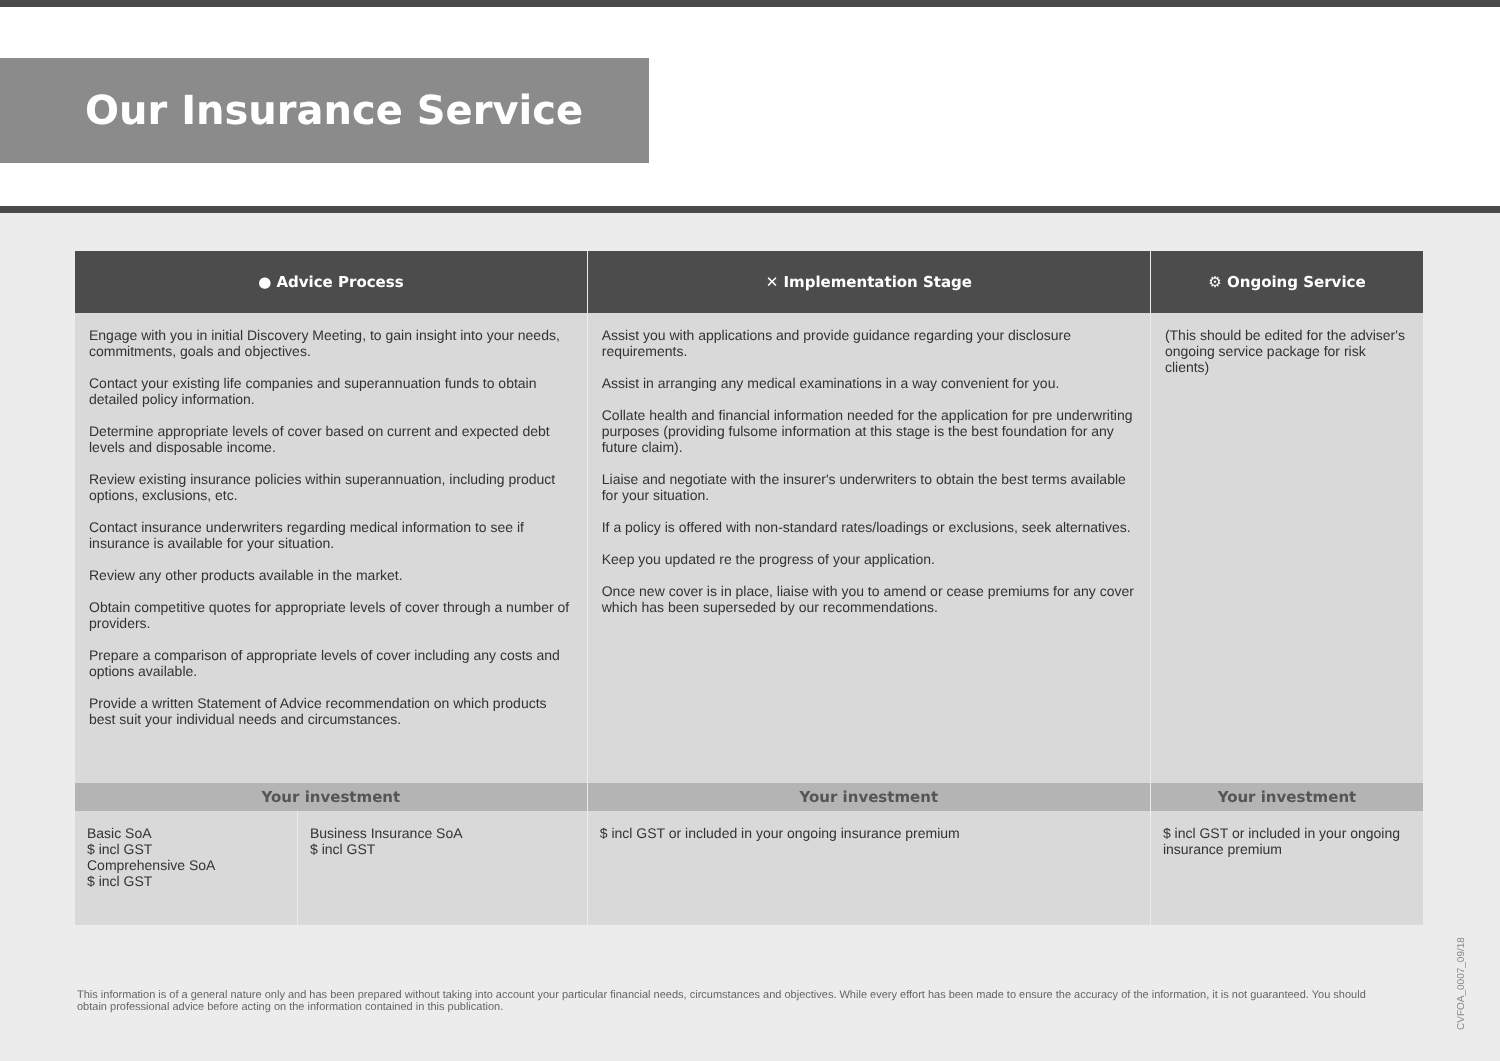Our Insurance Service
| ● Advice Process | | ✕ Implementation Stage | ⚙ Ongoing Service |
| --- | --- | --- | --- |
| Engage with you in initial Discovery Meeting, to gain insight into your needs, commitments, goals and objectives. Contact your existing life companies and superannuation funds to obtain detailed policy information. Determine appropriate levels of cover based on current and expected debt levels and disposable income. Review existing insurance policies within superannuation, including product options, exclusions, etc. Contact insurance underwriters regarding medical information to see if insurance is available for your situation. Review any other products available in the market. Obtain competitive quotes for appropriate levels of cover through a number of providers. Prepare a comparison of appropriate levels of cover including any costs and options available. Provide a written Statement of Advice recommendation on which products best suit your individual needs and circumstances. | | Assist you with applications and provide guidance regarding your disclosure requirements. Assist in arranging any medical examinations in a way convenient for you. Collate health and financial information needed for the application for pre underwriting purposes (providing fulsome information at this stage is the best foundation for any future claim). Liaise and negotiate with the insurer's underwriters to obtain the best terms available for your situation. If a policy is offered with non-standard rates/loadings or exclusions, seek alternatives. Keep you updated re the progress of your application. Once new cover is in place, liaise with you to amend or cease premiums for any cover which has been superseded by our recommendations. | (This should be edited for the adviser's ongoing service package for risk clients) |
| Your investment | | Your investment | Your investment |
| Basic SoA $ incl GST Comprehensive SoA $ incl GST | Business Insurance SoA $ incl GST | $ incl GST or included in your ongoing insurance premium | $ incl GST or included in your ongoing insurance premium |
This information is of a general nature only and has been prepared without taking into account your particular financial needs, circumstances and objectives. While every effort has been made to ensure the accuracy of the information, it is not guaranteed. You should obtain professional advice before acting on the information contained in this publication.
CVFOA_0007_09/18